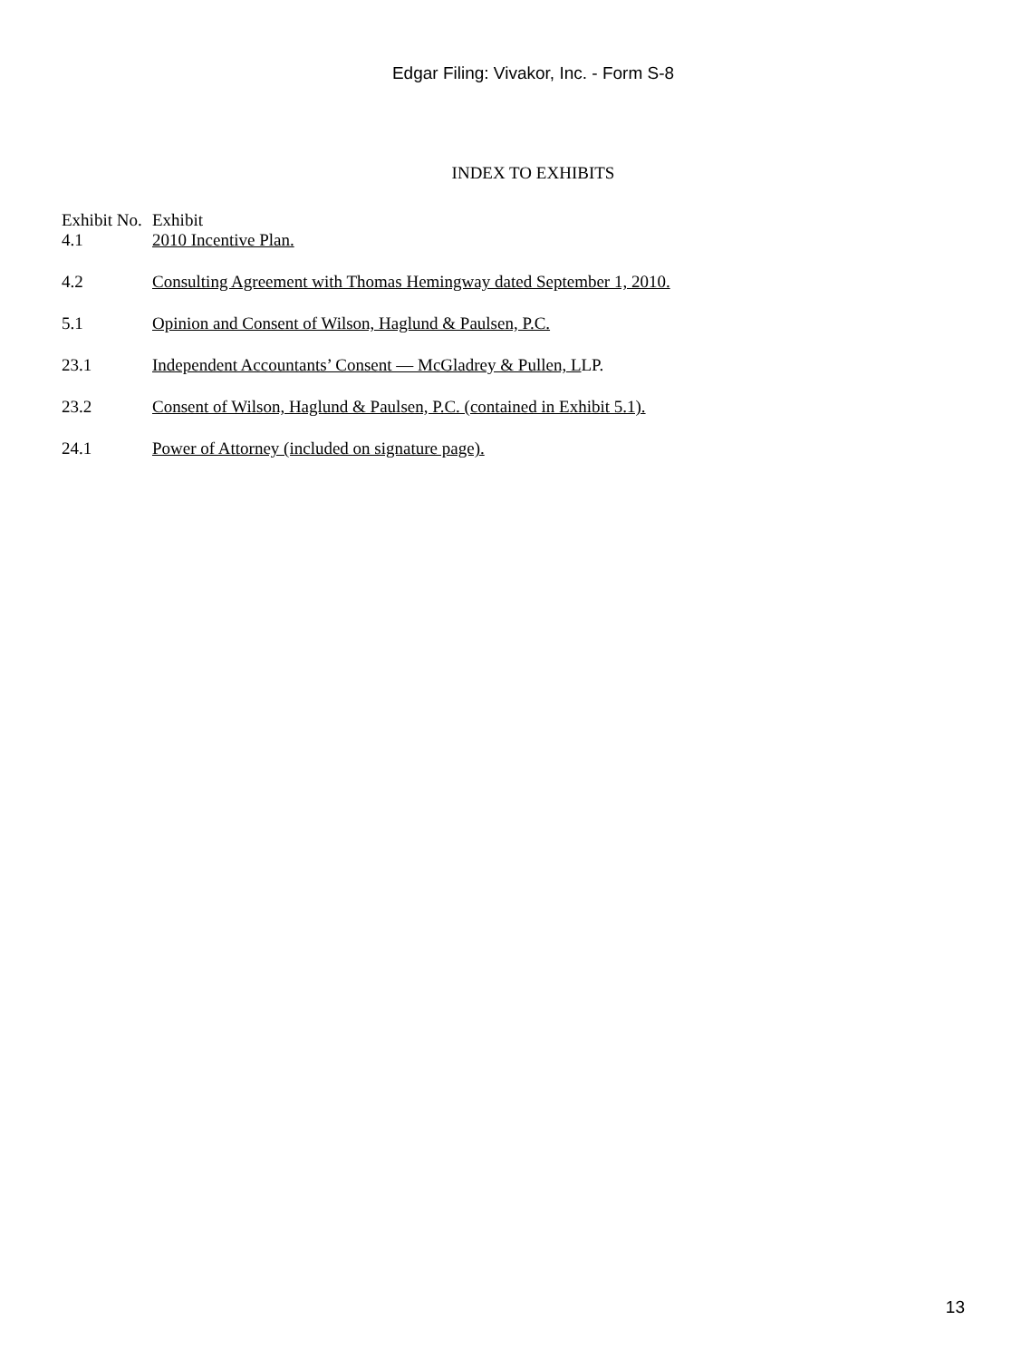Edgar Filing: Vivakor, Inc. - Form S-8
INDEX TO EXHIBITS
| Exhibit No. | Exhibit |
| --- | --- |
| 4.1 | 2010 Incentive Plan. |
| 4.2 | Consulting Agreement with Thomas Hemingway dated September 1, 2010. |
| 5.1 | Opinion and Consent of Wilson, Haglund & Paulsen, P.C. |
| 23.1 | Independent Accountants’ Consent — McGladrey & Pullen, L LP. |
| 23.2 | Consent of Wilson, Haglund & Paulsen, P.C. (contained in Exhibit 5.1). |
| 24.1 | Power of Attorney (included on signature page). |
13